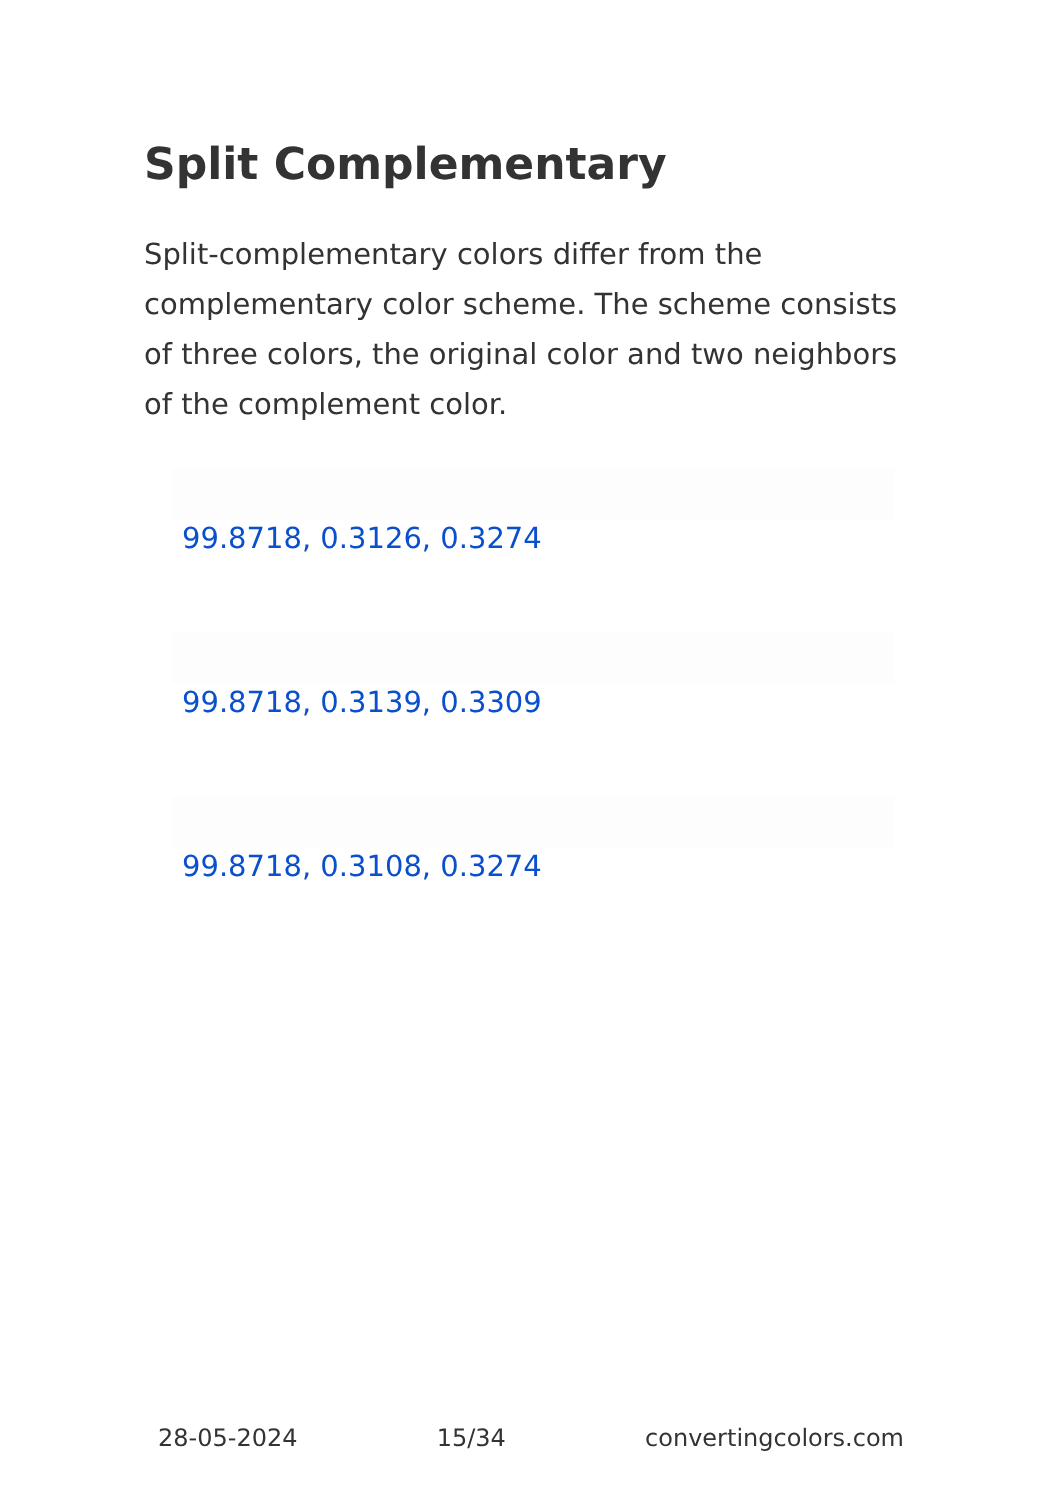Split Complementary
Split-complementary colors differ from the complementary color scheme. The scheme consists of three colors, the original color and two neighbors of the complement color.
99.8718, 0.3126, 0.3274
99.8718, 0.3139, 0.3309
99.8718, 0.3108, 0.3274
28-05-2024 15/34 convertingcolors.com